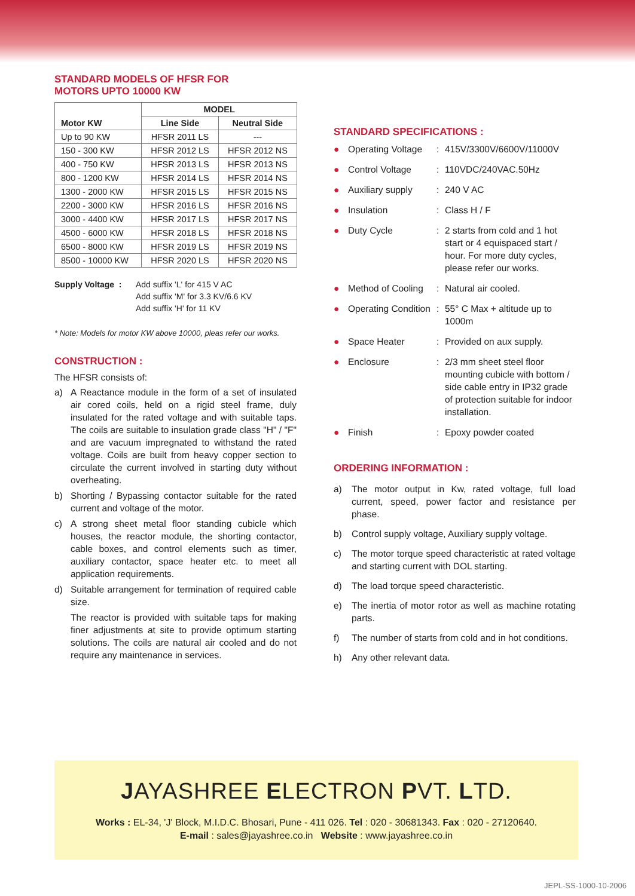STANDARD MODELS OF HFSR FOR
MOTORS UPTO 10000 KW
| Motor KW | MODEL | |
| --- | --- | --- |
| | Line Side | Neutral Side |
| Up to 90 KW | HFSR 2011 LS | --- |
| 150 - 300 KW | HFSR 2012 LS | HFSR 2012 NS |
| 400 - 750 KW | HFSR 2013 LS | HFSR 2013 NS |
| 800 - 1200 KW | HFSR 2014 LS | HFSR 2014 NS |
| 1300 - 2000 KW | HFSR 2015 LS | HFSR 2015 NS |
| 2200 - 3000 KW | HFSR 2016 LS | HFSR 2016 NS |
| 3000 - 4400 KW | HFSR 2017 LS | HFSR 2017 NS |
| 4500 - 6000 KW | HFSR 2018 LS | HFSR 2018 NS |
| 6500 - 8000 KW | HFSR 2019 LS | HFSR 2019 NS |
| 8500 - 10000 KW | HFSR 2020 LS | HFSR 2020 NS |
Supply Voltage :
Add suffix 'L' for 415 V AC
Add suffix 'M' for 3.3 KV/6.6 KV
Add suffix 'H' for 11 KV
* Note: Models for motor KW above 10000, pleas refer our works.
CONSTRUCTION :
The HFSR consists of:
a) A Reactance module in the form of a set of insulated air cored coils, held on a rigid steel frame, duly insulated for the rated voltage and with suitable taps. The coils are suitable to insulation grade class "H" / "F" and are vacuum impregnated to withstand the rated voltage. Coils are built from heavy copper section to circulate the current involved in starting duty without overheating.
b) Shorting / Bypassing contactor suitable for the rated current and voltage of the motor.
c) A strong sheet metal floor standing cubicle which houses, the reactor module, the shorting contactor, cable boxes, and control elements such as timer, auxiliary contactor, space heater etc. to meet all application requirements.
d) Suitable arrangement for termination of required cable size.
The reactor is provided with suitable taps for making finer adjustments at site to provide optimum starting solutions. The coils are natural air cooled and do not require any maintenance in services.
STANDARD SPECIFICATIONS :
● Operating Voltage: 415V/3300V/6600V/11000V
● Control Voltage: 110VDC/240VAC.50Hz
● Auxiliary supply: 240 V AC
● Insulation: Class H / F
● Duty Cycle: 2 starts from cold and 1 hot start or 4 equispaced start / hour. For more duty cycles, please refer our works.
● Method of Cooling: Natural air cooled.
● Operating Condition: 55° C Max + altitude up to 1000m
● Space Heater: Provided on aux supply.
● Enclosure: 2/3 mm sheet steel floor mounting cubicle with bottom / side cable entry in IP32 grade of protection suitable for indoor installation.
● Finish: Epoxy powder coated
ORDERING INFORMATION :
a) The motor output in Kw, rated voltage, full load current, speed, power factor and resistance per phase.
b) Control supply voltage, Auxiliary supply voltage.
c) The motor torque speed characteristic at rated voltage and starting current with DOL starting.
d) The load torque speed characteristic.
e) The inertia of motor rotor as well as machine rotating parts.
f) The number of starts from cold and in hot conditions.
h) Any other relevant data.
JAYASHREE ELECTRON PVT. LTD.
Works : EL-34, 'J' Block, M.I.D.C. Bhosari, Pune - 411 026. Tel : 020 - 30681343. Fax : 020 - 27120640.
E-mail : sales@jayashree.co.in Website : www.jayashree.co.in
JEPL-SS-1000-10-2006